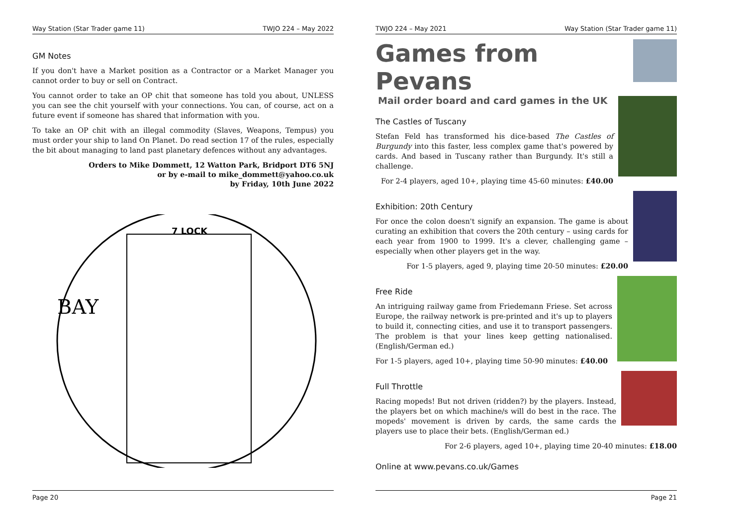Way Station (Star Trader game 11) TWJO 224 – May 2022
GM Notes
If you don't have a Market position as a Contractor or a Market Manager you cannot order to buy or sell on Contract.
You cannot order to take an OP chit that someone has told you about, UNLESS you can see the chit yourself with your connections. You can, of course, act on a future event if someone has shared that information with you.
To take an OP chit with an illegal commodity (Slaves, Weapons, Tempus) you must order your ship to land On Planet. Do read section 17 of the rules, especially the bit about managing to land past planetary defences without any advantages.
Orders to Mike Dommett, 12 Watton Park, Bridport DT6 5NJ
or by e-mail to mike_dommett@yahoo.co.uk
by Friday, 10th June 2022
7 LOCK
BAY
Page 20
TWJO 224 – May 2021 Way Station (Star Trader game 11)
Games from Pevans
Mail order board and card games in the UK
The Castles of Tuscany
Stefan Feld has transformed his dice-based The Castles of Burgundy into this faster, less complex game that's powered by cards. And based in Tuscany rather than Burgundy. It's still a challenge.
For 2-4 players, aged 10+, playing time 45-60 minutes: £40.00
Exhibition: 20th Century
For once the colon doesn't signify an expansion. The game is about curating an exhibition that covers the 20th century – using cards for each year from 1900 to 1999. It's a clever, challenging game – especially when other players get in the way.
For 1-5 players, aged 9, playing time 20-50 minutes: £20.00
Free Ride
An intriguing railway game from Friedemann Friese. Set across Europe, the railway network is pre-printed and it's up to players to build it, connecting cities, and use it to transport passengers. The problem is that your lines keep getting nationalised. (English/German ed.)
For 1-5 players, aged 10+, playing time 50-90 minutes: £40.00
Full Throttle
Racing mopeds! But not driven (ridden?) by the players. Instead, the players bet on which machine/s will do best in the race. The mopeds' movement is driven by cards, the same cards the players use to place their bets. (English/German ed.)
For 2-6 players, aged 10+, playing time 20-40 minutes: £18.00
Online at www.pevans.co.uk/Games
Page 21